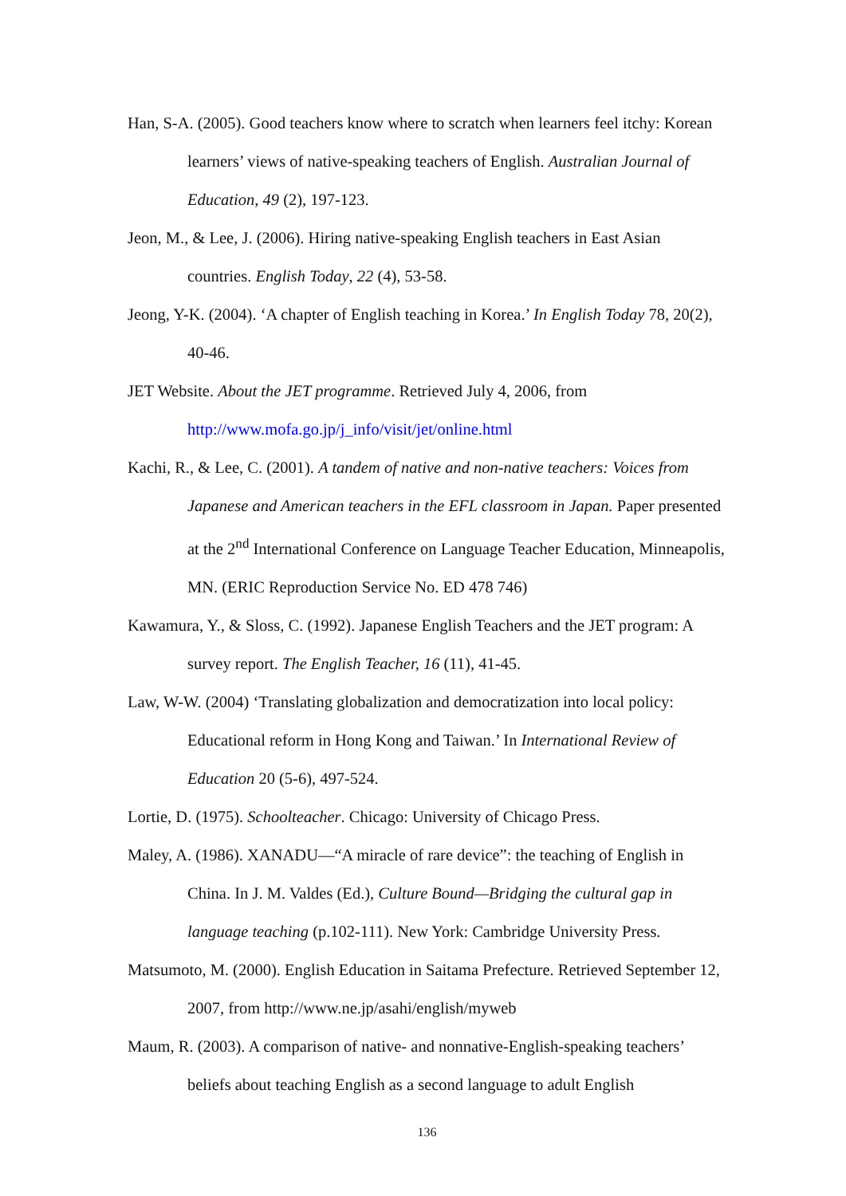Han, S-A. (2005). Good teachers know where to scratch when learners feel itchy: Korean learners’ views of native-speaking teachers of English. Australian Journal of Education, 49 (2), 197-123.
Jeon, M., & Lee, J. (2006). Hiring native-speaking English teachers in East Asian countries. English Today, 22 (4), 53-58.
Jeong, Y-K. (2004). ‘A chapter of English teaching in Korea.’ In English Today 78, 20(2), 40-46.
JET Website. About the JET programme. Retrieved July 4, 2006, from http://www.mofa.go.jp/j_info/visit/jet/online.html
Kachi, R., & Lee, C. (2001). A tandem of native and non-native teachers: Voices from Japanese and American teachers in the EFL classroom in Japan. Paper presented at the 2<sup>nd</sup> International Conference on Language Teacher Education, Minneapolis, MN. (ERIC Reproduction Service No. ED 478 746)
Kawamura, Y., & Sloss, C. (1992). Japanese English Teachers and the JET program: A survey report. The English Teacher, 16 (11), 41-45.
Law, W-W. (2004) ‘Translating globalization and democratization into local policy: Educational reform in Hong Kong and Taiwan.’ In International Review of Education 20 (5-6), 497-524.
Lortie, D. (1975). Schoolteacher. Chicago: University of Chicago Press.
Maley, A. (1986). XANADU—“A miracle of rare device”: the teaching of English in China. In J. M. Valdes (Ed.), Culture Bound—Bridging the cultural gap in language teaching (p.102-111). New York: Cambridge University Press.
Matsumoto, M. (2000). English Education in Saitama Prefecture. Retrieved September 12, 2007, from http://www.ne.jp/asahi/english/myweb
Maum, R. (2003). A comparison of native- and nonnative-English-speaking teachers’ beliefs about teaching English as a second language to adult English
136